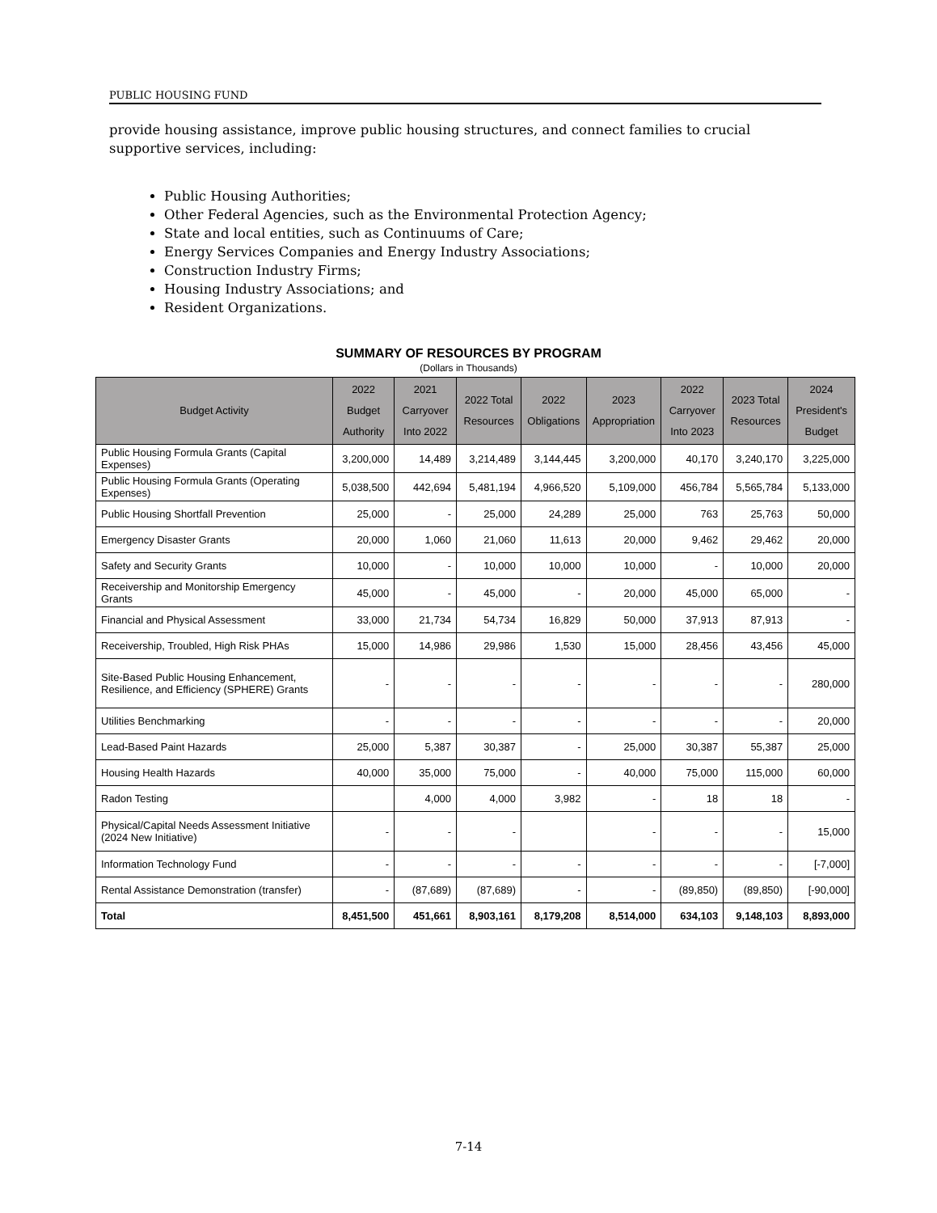PUBLIC HOUSING FUND
provide housing assistance, improve public housing structures, and connect families to crucial supportive services, including:
Public Housing Authorities;
Other Federal Agencies, such as the Environmental Protection Agency;
State and local entities, such as Continuums of Care;
Energy Services Companies and Energy Industry Associations;
Construction Industry Firms;
Housing Industry Associations; and
Resident Organizations.
SUMMARY OF RESOURCES BY PROGRAM
(Dollars in Thousands)
| Budget Activity | 2022 Budget Authority | 2021 Carryover Into 2022 | 2022 Total Resources | 2022 Obligations | 2023 Appropriation | 2022 Carryover Into 2023 | 2023 Total Resources | 2024 President's Budget |
| --- | --- | --- | --- | --- | --- | --- | --- | --- |
| Public Housing Formula Grants (Capital Expenses) | 3,200,000 | 14,489 | 3,214,489 | 3,144,445 | 3,200,000 | 40,170 | 3,240,170 | 3,225,000 |
| Public Housing Formula Grants (Operating Expenses) | 5,038,500 | 442,694 | 5,481,194 | 4,966,520 | 5,109,000 | 456,784 | 5,565,784 | 5,133,000 |
| Public Housing Shortfall Prevention | 25,000 | - | 25,000 | 24,289 | 25,000 | 763 | 25,763 | 50,000 |
| Emergency Disaster Grants | 20,000 | 1,060 | 21,060 | 11,613 | 20,000 | 9,462 | 29,462 | 20,000 |
| Safety and Security Grants | 10,000 | - | 10,000 | 10,000 | 10,000 | - | 10,000 | 20,000 |
| Receivership and Monitorship Emergency Grants | 45,000 | - | 45,000 | - | 20,000 | 45,000 | 65,000 | - |
| Financial and Physical Assessment | 33,000 | 21,734 | 54,734 | 16,829 | 50,000 | 37,913 | 87,913 | - |
| Receivership, Troubled, High Risk PHAs | 15,000 | 14,986 | 29,986 | 1,530 | 15,000 | 28,456 | 43,456 | 45,000 |
| Site-Based Public Housing Enhancement, Resilience, and Efficiency (SPHERE) Grants | - | - | - | - | - | - | - | 280,000 |
| Utilities Benchmarking | - | - | - | - | - | - | - | 20,000 |
| Lead-Based Paint Hazards | 25,000 | 5,387 | 30,387 | - | 25,000 | 30,387 | 55,387 | 25,000 |
| Housing Health Hazards | 40,000 | 35,000 | 75,000 | - | 40,000 | 75,000 | 115,000 | 60,000 |
| Radon Testing | | 4,000 | 4,000 | 3,982 | - | 18 | 18 | - |
| Physical/Capital Needs Assessment Initiative (2024 New Initiative) | - | - | - | | - | - | - | 15,000 |
| Information Technology Fund | - | - | - | - | - | - | - | [-7,000] |
| Rental Assistance Demonstration (transfer) | - | (87,689) | (87,689) | - | - | (89,850) | (89,850) | [-90,000] |
| Total | 8,451,500 | 451,661 | 8,903,161 | 8,179,208 | 8,514,000 | 634,103 | 9,148,103 | 8,893,000 |
7-14